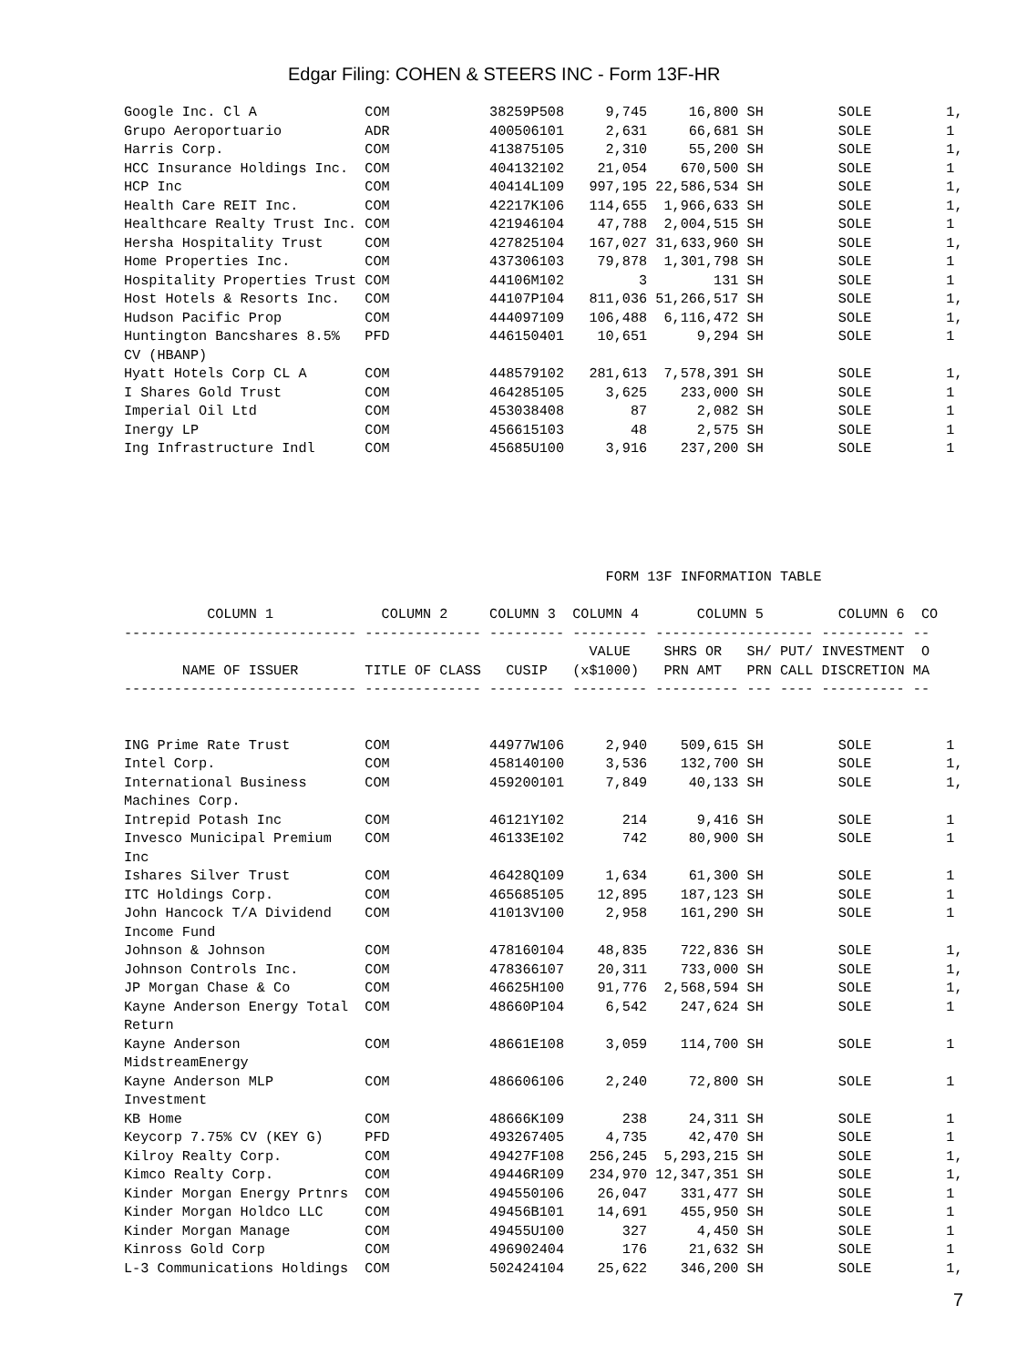Edgar Filing: COHEN & STEERS INC - Form 13F-HR
Google Inc. Cl A             COM            38259P508     9,745     16,800 SH         SOLE         1,
Grupo Aeroportuario          ADR            400506101     2,631     66,681 SH         SOLE         1
Harris Corp.                 COM            413875105     2,310     55,200 SH         SOLE         1,
HCC Insurance Holdings Inc.  COM            404132102    21,054    670,500 SH         SOLE         1
HCP Inc                      COM            40414L109   997,195 22,586,534 SH         SOLE         1,
Health Care REIT Inc.        COM            42217K106   114,655  1,966,633 SH         SOLE         1,
Healthcare Realty Trust Inc. COM            421946104    47,788  2,004,515 SH         SOLE         1
Hersha Hospitality Trust     COM            427825104   167,027 31,633,960 SH         SOLE         1,
Home Properties Inc.         COM            437306103    79,878  1,301,798 SH         SOLE         1
Hospitality Properties Trust COM            44106M102         3        131 SH         SOLE         1
Host Hotels & Resorts Inc.   COM            44107P104   811,036 51,266,517 SH         SOLE         1,
Hudson Pacific Prop          COM            444097109   106,488  6,116,472 SH         SOLE         1,
Huntington Bancshares 8.5%   PFD            446150401    10,651      9,294 SH         SOLE         1
CV (HBANP)
Hyatt Hotels Corp CL A       COM            448579102   281,613  7,578,391 SH         SOLE         1,
I Shares Gold Trust          COM            464285105     3,625    233,000 SH         SOLE         1
Imperial Oil Ltd             COM            453038408        87      2,082 SH         SOLE         1
Inergy LP                    COM            456615103        48      2,575 SH         SOLE         1
Ing Infrastructure Indl      COM            45685U100     3,916    237,200 SH         SOLE         1
                                                          FORM 13F INFORMATION TABLE

          COLUMN 1             COLUMN 2     COLUMN 3  COLUMN 4       COLUMN 5         COLUMN 6  CO
---------------------------- -------------- --------- --------- ------------------- ---------- --
                                                        VALUE    SHRS OR   SH/ PUT/ INVESTMENT  O
       NAME OF ISSUER        TITLE OF CLASS   CUSIP   (x$1000)   PRN AMT   PRN CALL DISCRETION MA
---------------------------- -------------- --------- --------- ---------- --- ---- ---------- --


ING Prime Rate Trust         COM            44977W106     2,940    509,615 SH         SOLE         1
Intel Corp.                  COM            458140100     3,536    132,700 SH         SOLE         1,
International Business       COM            459200101     7,849     40,133 SH         SOLE         1,
Machines Corp.
Intrepid Potash Inc          COM            46121Y102       214      9,416 SH         SOLE         1
Invesco Municipal Premium    COM            46133E102       742     80,900 SH         SOLE         1
Inc
Ishares Silver Trust         COM            46428Q109     1,634     61,300 SH         SOLE         1
ITC Holdings Corp.           COM            465685105    12,895    187,123 SH         SOLE         1
John Hancock T/A Dividend    COM            41013V100     2,958    161,290 SH         SOLE         1
Income Fund
Johnson & Johnson            COM            478160104    48,835    722,836 SH         SOLE         1,
Johnson Controls Inc.        COM            478366107    20,311    733,000 SH         SOLE         1,
JP Morgan Chase & Co         COM            46625H100    91,776  2,568,594 SH         SOLE         1,
Kayne Anderson Energy Total  COM            48660P104     6,542    247,624 SH         SOLE         1
Return
Kayne Anderson               COM            48661E108     3,059    114,700 SH         SOLE         1
MidstreamEnergy
Kayne Anderson MLP           COM            486606106     2,240     72,800 SH         SOLE         1
Investment
KB Home                      COM            48666K109       238     24,311 SH         SOLE         1
Keycorp 7.75% CV (KEY G)     PFD            493267405     4,735     42,470 SH         SOLE         1
Kilroy Realty Corp.          COM            49427F108   256,245  5,293,215 SH         SOLE         1,
Kimco Realty Corp.           COM            49446R109   234,970 12,347,351 SH         SOLE         1,
Kinder Morgan Energy Prtnrs  COM            494550106    26,047    331,477 SH         SOLE         1
Kinder Morgan Holdco LLC     COM            49456B101    14,691    455,950 SH         SOLE         1
Kinder Morgan Manage         COM            49455U100       327      4,450 SH         SOLE         1
Kinross Gold Corp            COM            496902404       176     21,632 SH         SOLE         1
L-3 Communications Holdings  COM            502424104    25,622    346,200 SH         SOLE         1,
7